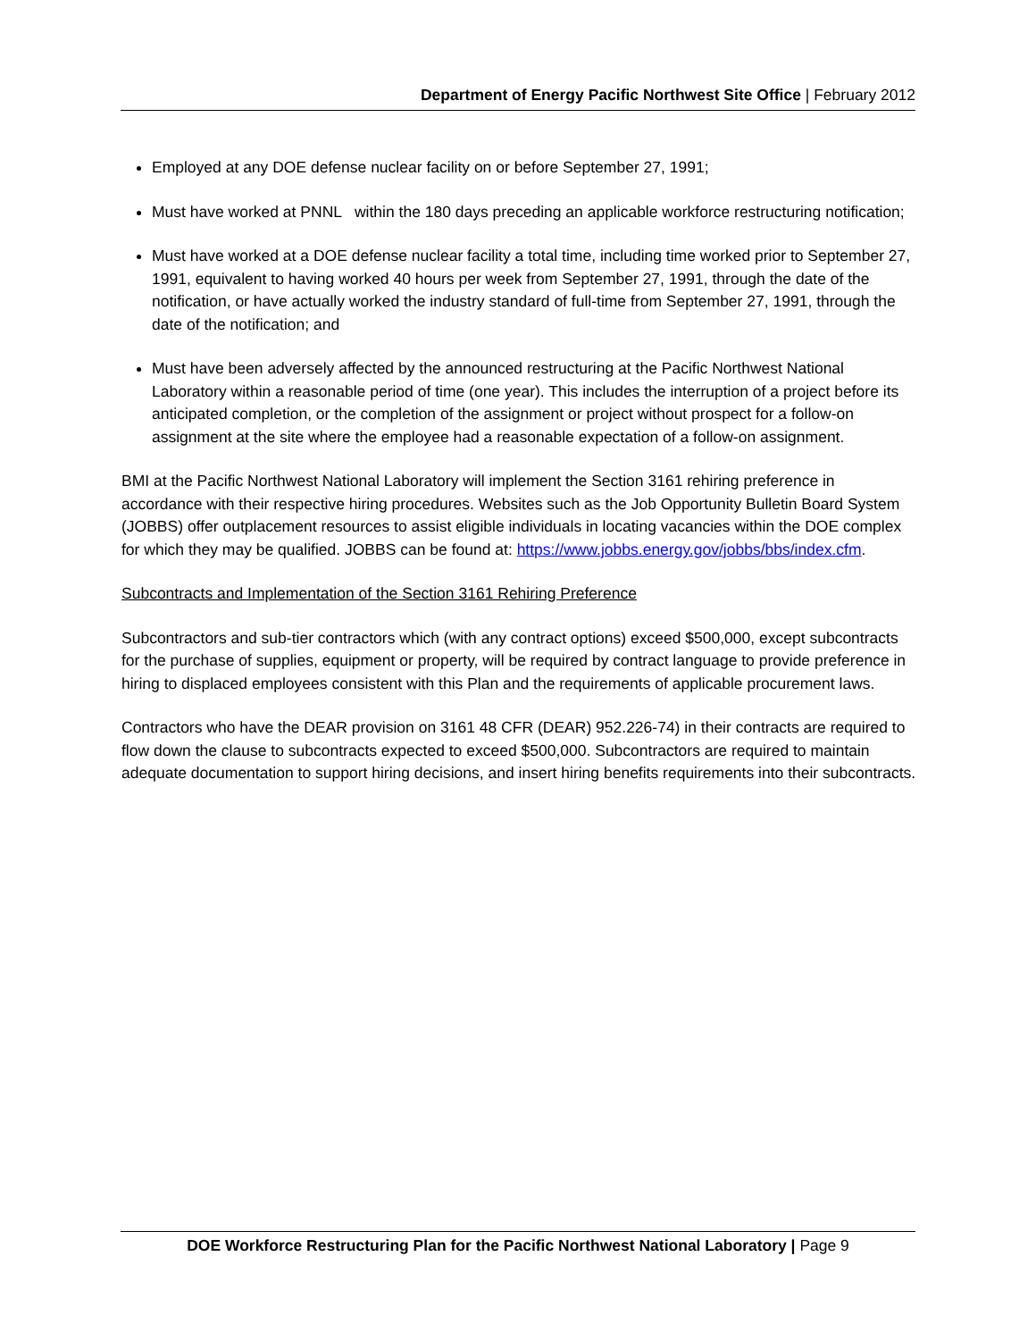Department of Energy Pacific Northwest Site Office | February 2012
Employed at any DOE defense nuclear facility on or before September 27, 1991;
Must have worked at PNNL within the 180 days preceding an applicable workforce restructuring notification;
Must have worked at a DOE defense nuclear facility a total time, including time worked prior to September 27, 1991, equivalent to having worked 40 hours per week from September 27, 1991, through the date of the notification, or have actually worked the industry standard of full-time from September 27, 1991, through the date of the notification; and
Must have been adversely affected by the announced restructuring at the Pacific Northwest National Laboratory within a reasonable period of time (one year). This includes the interruption of a project before its anticipated completion, or the completion of the assignment or project without prospect for a follow-on assignment at the site where the employee had a reasonable expectation of a follow-on assignment.
BMI at the Pacific Northwest National Laboratory will implement the Section 3161 rehiring preference in accordance with their respective hiring procedures. Websites such as the Job Opportunity Bulletin Board System (JOBBS) offer outplacement resources to assist eligible individuals in locating vacancies within the DOE complex for which they may be qualified. JOBBS can be found at: https://www.jobbs.energy.gov/jobbs/bbs/index.cfm.
Subcontracts and Implementation of the Section 3161 Rehiring Preference
Subcontractors and sub-tier contractors which (with any contract options) exceed $500,000, except subcontracts for the purchase of supplies, equipment or property, will be required by contract language to provide preference in hiring to displaced employees consistent with this Plan and the requirements of applicable procurement laws.
Contractors who have the DEAR provision on 3161 48 CFR (DEAR) 952.226-74) in their contracts are required to flow down the clause to subcontracts expected to exceed $500,000. Subcontractors are required to maintain adequate documentation to support hiring decisions, and insert hiring benefits requirements into their subcontracts.
DOE Workforce Restructuring Plan for the Pacific Northwest National Laboratory | Page 9